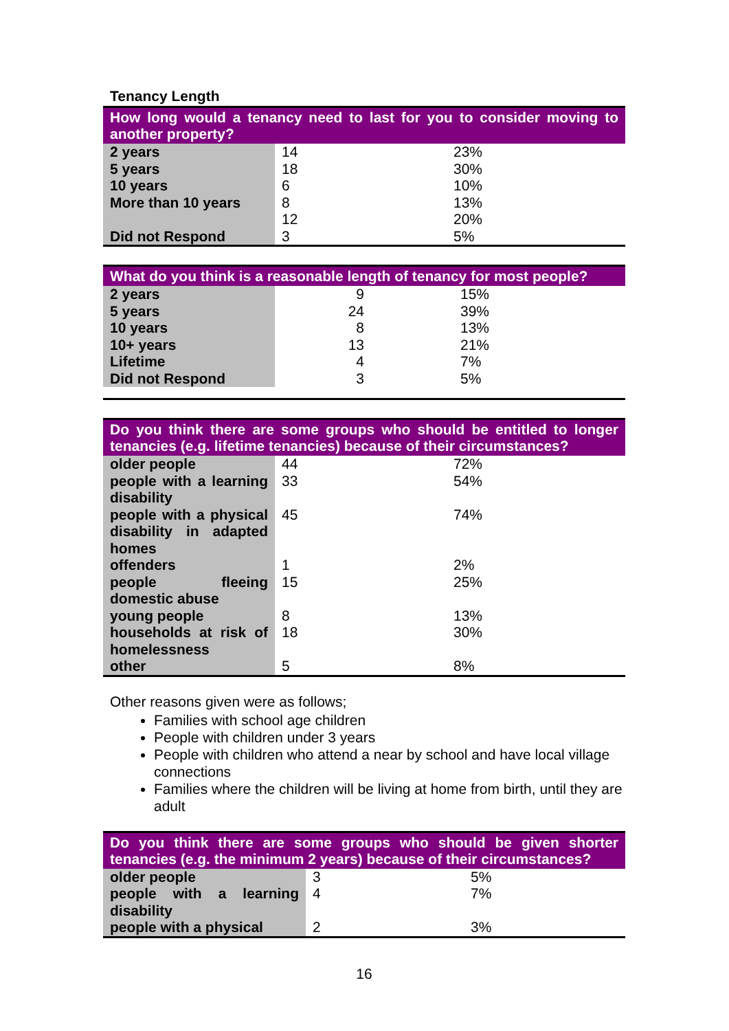Tenancy Length
| How long would a tenancy need to last for you to consider moving to another property? | | |
| --- | --- | --- |
| 2 years | 14 | 23% |
| 5 years | 18 | 30% |
| 10 years | 6 | 10% |
| More than 10 years | 8 | 13% |
| | 12 | 20% |
| Did not Respond | 3 | 5% |
| What do you think is a reasonable length of tenancy for most people? | | |
| --- | --- | --- |
| 2 years | 9 | 15% |
| 5 years | 24 | 39% |
| 10 years | 8 | 13% |
| 10+ years | 13 | 21% |
| Lifetime | 4 | 7% |
| Did not Respond | 3 | 5% |
| Do you think there are some groups who should be entitled to longer tenancies (e.g. lifetime tenancies) because of their circumstances? | | |
| --- | --- | --- |
| older people | 44 | 72% |
| people with a learning disability | 33 | 54% |
| people with a physical disability in adapted homes | 45 | 74% |
| offenders | 1 | 2% |
| people fleeing domestic abuse | 15 | 25% |
| young people | 8 | 13% |
| households at risk of homelessness | 18 | 30% |
| other | 5 | 8% |
Other reasons given were as follows;
Families with school age children
People with children under 3 years
People with children who attend a near by school and have local village connections
Families where the children will be living at home from birth, until they are adult
| Do you think there are some groups who should be given shorter tenancies (e.g. the minimum 2 years) because of their circumstances? | | |
| --- | --- | --- |
| older people | 3 | 5% |
| people with a learning disability | 4 | 7% |
| people with a physical | 2 | 3% |
16